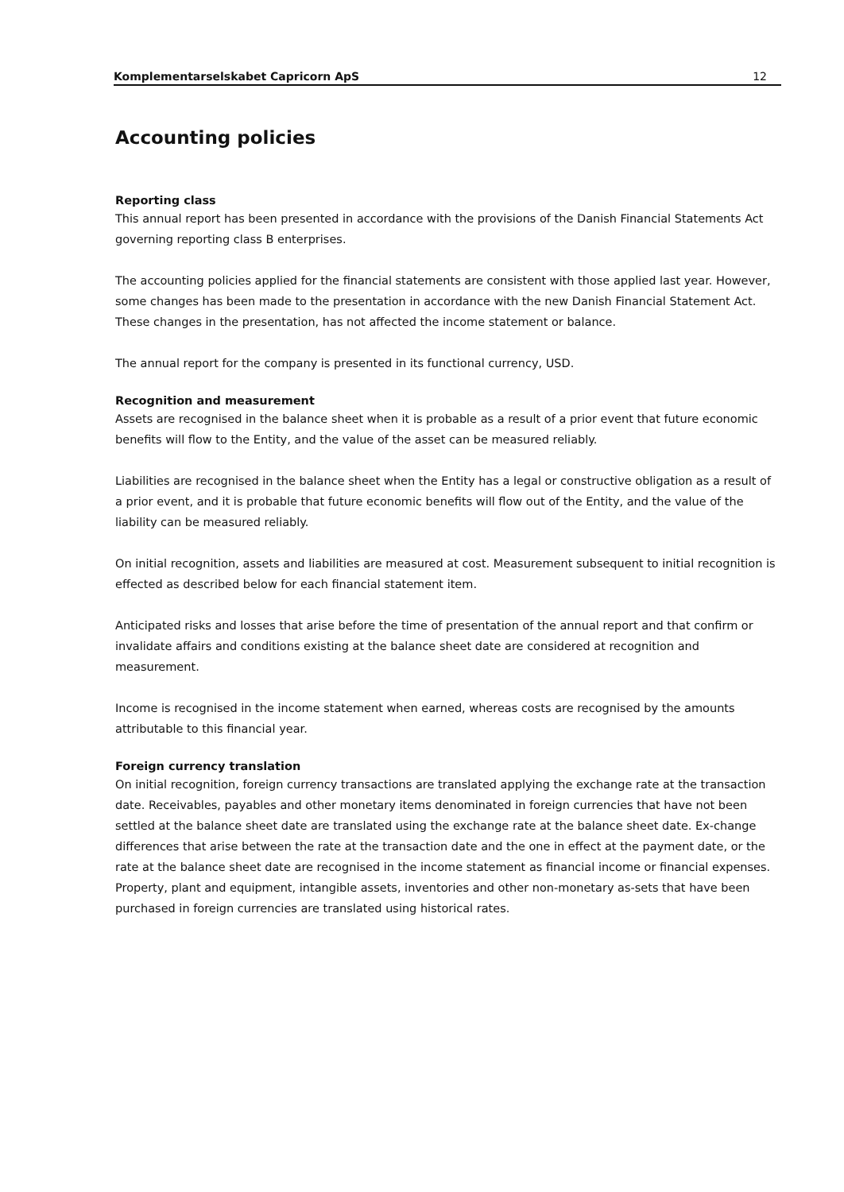Komplementarselskabet Capricorn ApS 12
Accounting policies
Reporting class
This annual report has been presented in accordance with the provisions of the Danish Financial Statements Act governing reporting class B enterprises.
The accounting policies applied for the financial statements are consistent with those applied last year. However, some changes has been made to the presentation in accordance with the new Danish Financial Statement Act. These changes in the presentation, has not affected the income statement or balance.
The annual report for the company is presented in its functional currency, USD.
Recognition and measurement
Assets are recognised in the balance sheet when it is probable as a result of a prior event that future economic benefits will flow to the Entity, and the value of the asset can be measured reliably.
Liabilities are recognised in the balance sheet when the Entity has a legal or constructive obligation as a result of a prior event, and it is probable that future economic benefits will flow out of the Entity, and the value of the liability can be measured reliably.
On initial recognition, assets and liabilities are measured at cost. Measurement subsequent to initial recognition is effected as described below for each financial statement item.
Anticipated risks and losses that arise before the time of presentation of the annual report and that confirm or invalidate affairs and conditions existing at the balance sheet date are considered at recognition and measurement.
Income is recognised in the income statement when earned, whereas costs are recognised by the amounts attributable to this financial year.
Foreign currency translation
On initial recognition, foreign currency transactions are translated applying the exchange rate at the transaction date. Receivables, payables and other monetary items denominated in foreign currencies that have not been settled at the balance sheet date are translated using the exchange rate at the balance sheet date. Ex-change differences that arise between the rate at the transaction date and the one in effect at the payment date, or the rate at the balance sheet date are recognised in the income statement as financial income or financial expenses. Property, plant and equipment, intangible assets, inventories and other non-monetary as-sets that have been purchased in foreign currencies are translated using historical rates.